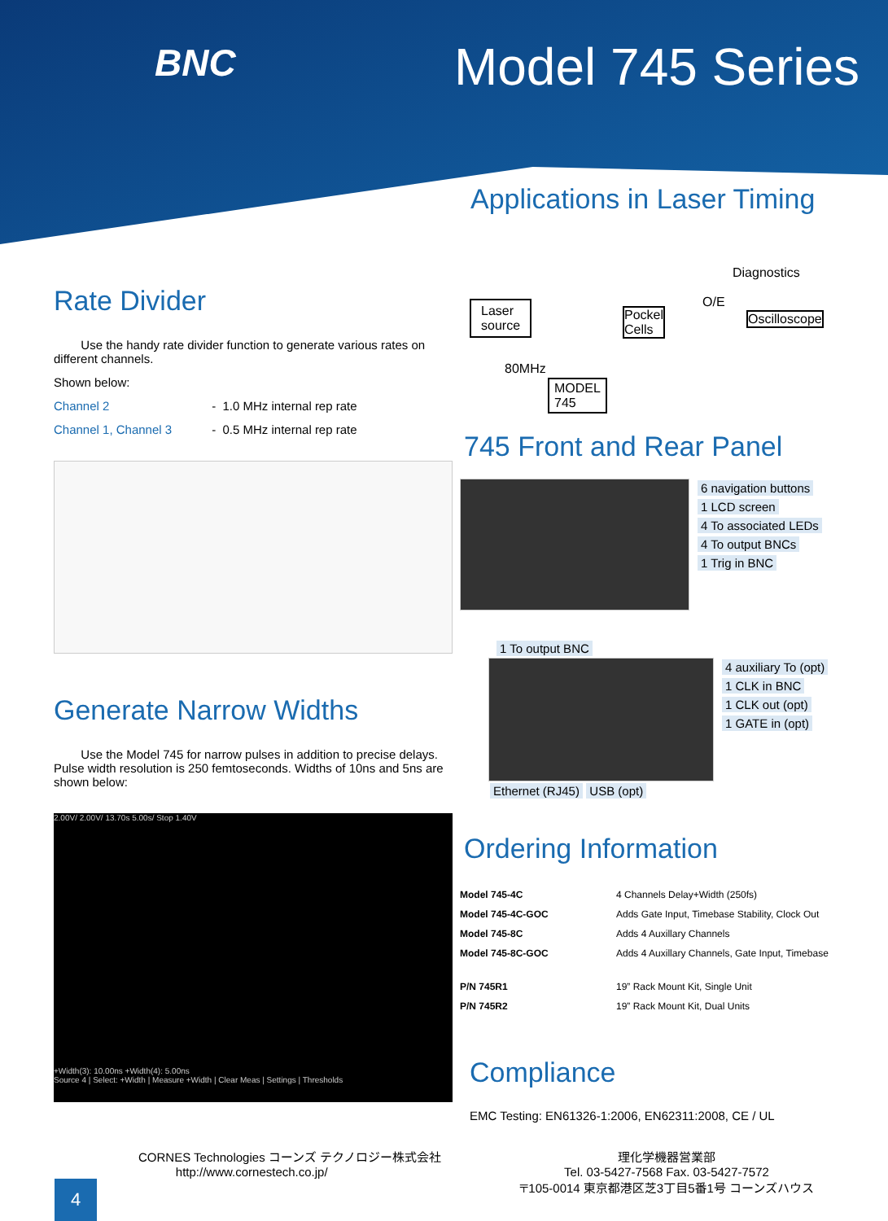BNC Model 745 Series
Rate Divider
Use the handy rate divider function to generate various rates on different channels.
Shown below:
Channel 2 - 1.0 MHz internal rep rate
Channel 1, Channel 3 - 0.5 MHz internal rep rate
Generate Narrow Widths
Use the Model 745 for narrow pulses in addition to precise delays. Pulse width resolution is 250 femtoseconds. Widths of 10ns and 5ns are shown below:
2.00V/ 2.00V/ 13.70s 5.00s/ Stop 1.40V
+Width(3): 10.00ns +Width(4): 5.00ns
Source 4 | Select: +Width | Measure +Width | Clear Meas | Settings | Thresholds
Applications in Laser Timing
Diagnostics
Laser
source
Pockel
Cells
O/E
Oscilloscope
80MHz
MODEL
745
745 Front and Rear Panel
6 navigation buttons
1 LCD screen
4 To associated LEDs
4 To output BNCs
1 Trig in BNC
1 To output BNC
4 auxiliary To (opt)
1 CLK in BNC
1 CLK out (opt)
1 GATE in (opt)
Ethernet (RJ45) USB (opt)
Ordering Information
| Model 745-4C | 4 Channels Delay+Width (250fs) |
| Model 745-4C-GOC | Adds Gate Input, Timebase Stability, Clock Out |
| Model 745-8C | Adds 4 Auxillary Channels |
| Model 745-8C-GOC | Adds 4 Auxillary Channels, Gate Input, Timebase |
| P/N 745R1 | 19” Rack Mount Kit, Single Unit |
| P/N 745R2 | 19” Rack Mount Kit, Dual Units |
Compliance
EMC Testing: EN61326-1:2006, EN62311:2008, CE / UL
CORNES Technologies コーンズ テクノロジー株式会社
http://www.cornestech.co.jp/
理化学機器営業部
Tel. 03-5427-7568 Fax. 03-5427-7572
〒105-0014 東京都港区芝3丁目5番1号 コーンズハウス
4